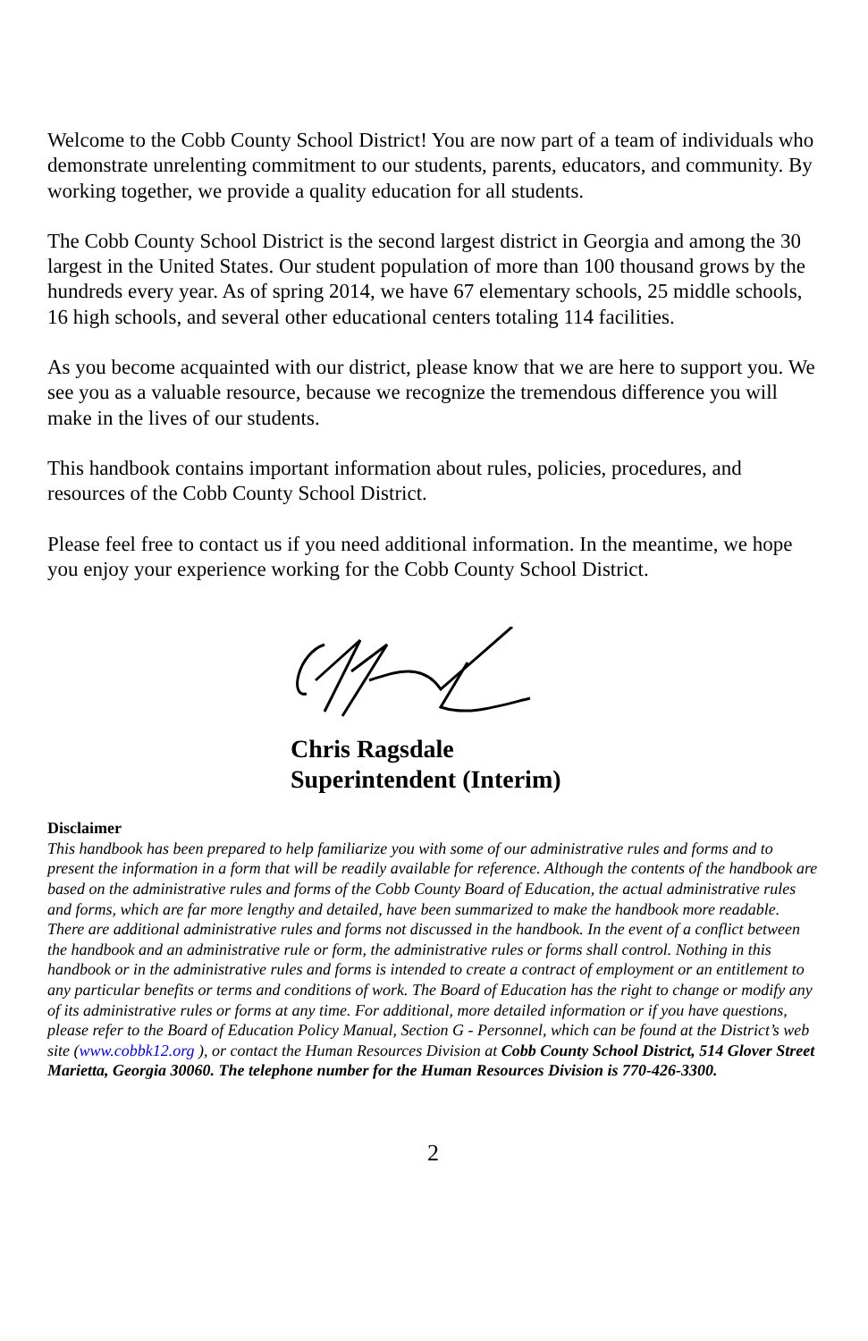Welcome to the Cobb County School District! You are now part of a team of individuals who demonstrate unrelenting commitment to our students, parents, educators, and community. By working together, we provide a quality education for all students.
The Cobb County School District is the second largest district in Georgia and among the 30 largest in the United States. Our student population of more than 100 thousand grows by the hundreds every year. As of spring 2014, we have 67 elementary schools, 25 middle schools, 16 high schools, and several other educational centers totaling 114 facilities.
As you become acquainted with our district, please know that we are here to support you. We see you as a valuable resource, because we recognize the tremendous difference you will make in the lives of our students.
This handbook contains important information about rules, policies, procedures, and resources of the Cobb County School District.
Please feel free to contact us if you need additional information. In the meantime, we hope you enjoy your experience working for the Cobb County School District.
Chris Ragsdale
Superintendent (Interim)
Disclaimer
This handbook has been prepared to help familiarize you with some of our administrative rules and forms and to present the information in a form that will be readily available for reference. Although the contents of the handbook are based on the administrative rules and forms of the Cobb County Board of Education, the actual administrative rules and forms, which are far more lengthy and detailed, have been summarized to make the handbook more readable. There are additional administrative rules and forms not discussed in the handbook. In the event of a conflict between the handbook and an administrative rule or form, the administrative rules or forms shall control. Nothing in this handbook or in the administrative rules and forms is intended to create a contract of employment or an entitlement to any particular benefits or terms and conditions of work. The Board of Education has the right to change or modify any of its administrative rules or forms at any time. For additional, more detailed information or if you have questions, please refer to the Board of Education Policy Manual, Section G - Personnel, which can be found at the District’s web site (www.cobbk12.org ), or contact the Human Resources Division at Cobb County School District, 514 Glover Street Marietta, Georgia 30060. The telephone number for the Human Resources Division is 770-426-3300.
2